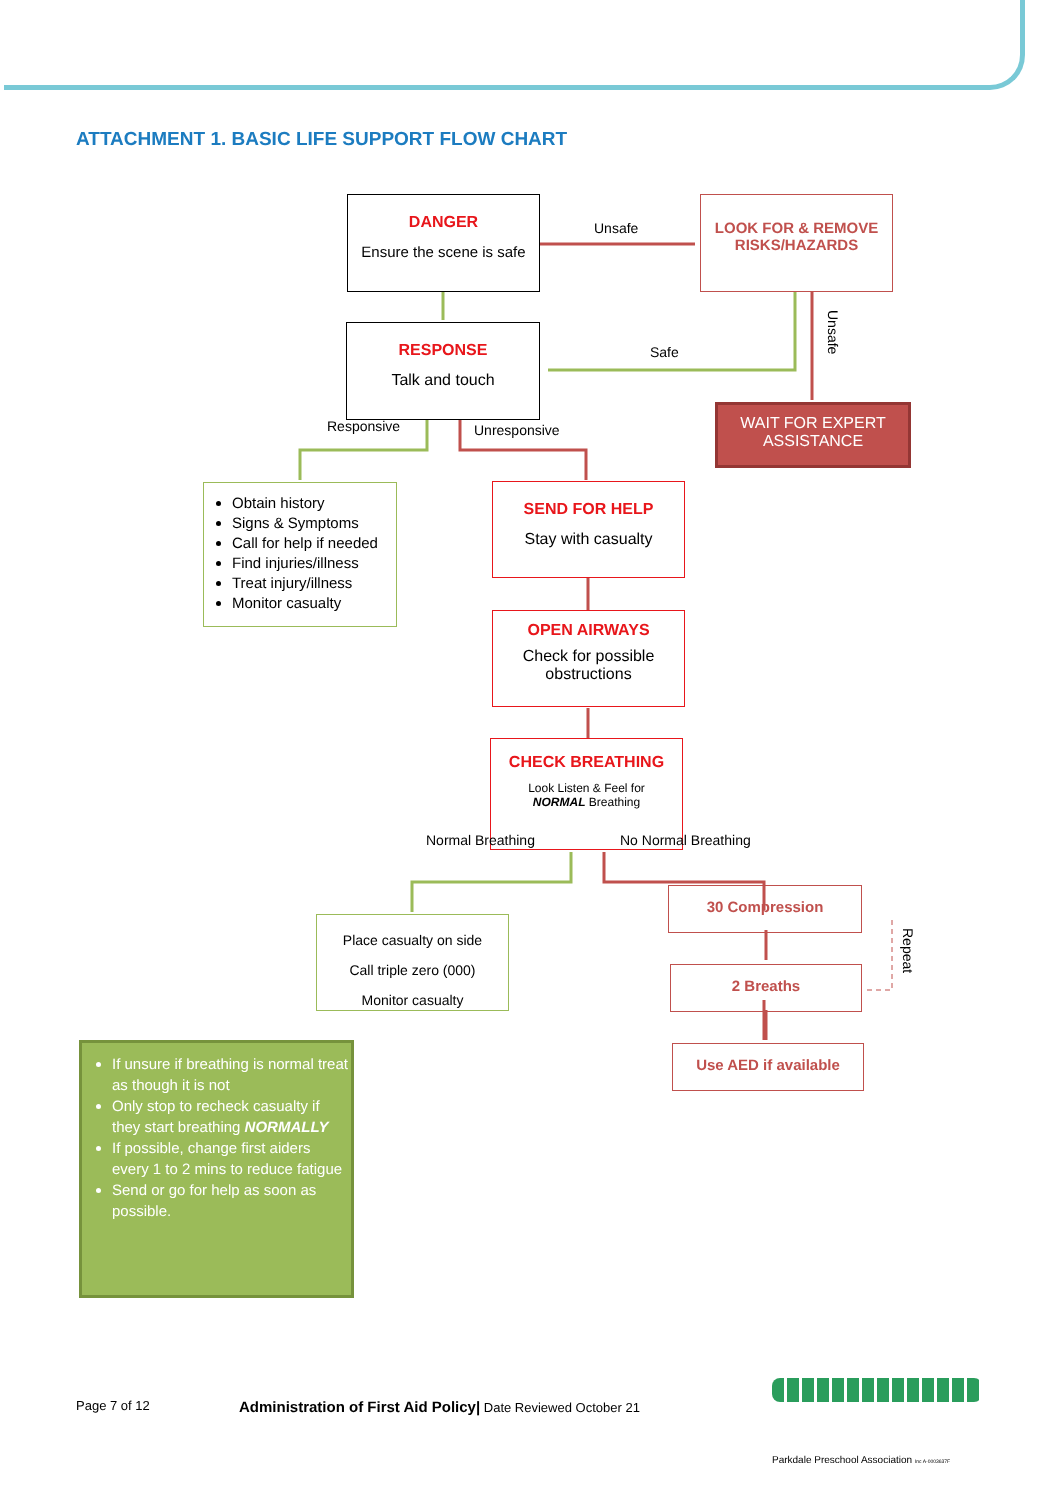ATTACHMENT 1. BASIC LIFE SUPPORT FLOW CHART
DANGER
Ensure the scene is safe
Unsafe
LOOK FOR & REMOVE
RISKS/HAZARDS
Unsafe
RESPONSE
Talk and touch
Safe
WAIT FOR EXPERT
ASSISTANCE
Responsive Unresponsive
Obtain history
Signs & Symptoms
Call for help if needed
Find injuries/illness
Treat injury/illness
Monitor casualty
SEND FOR HELP
Stay with casualty
OPEN AIRWAYS
Check for possible obstructions
CHECK BREATHING
Look Listen & Feel for
NORMAL Breathing
Normal Breathing No Normal Breathing
Place casualty on side
Call triple zero (000)
Monitor casualty
30 Compression
Repeat
2 Breaths
Use AED if available
If unsure if breathing is normal treat as though it is not
Only stop to recheck casualty if they start breathing NORMALLY
If possible, change first aiders every 1 to 2 mins to reduce fatigue
Send or go for help as soon as possible.
Page 7 of 12
Administration of First Aid Policy| Date Reviewed October 21
Parkdale Preschool Association Inc A-0003637F